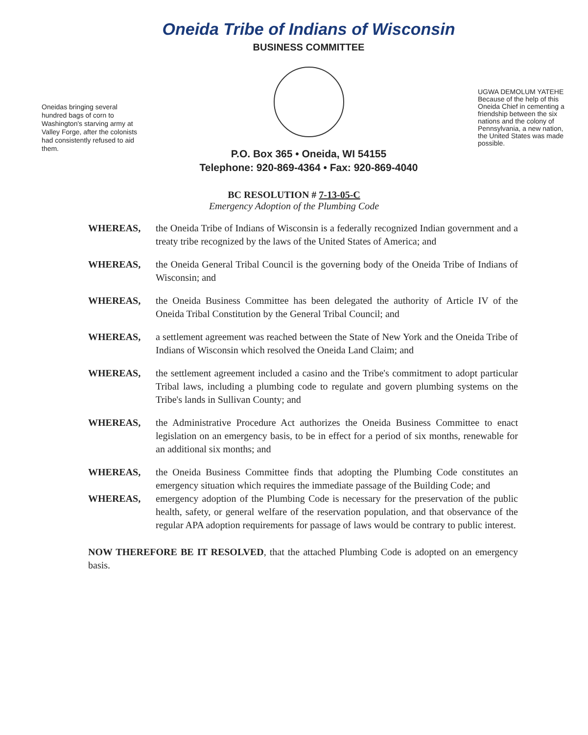Oneidas bringing several hundred bags of corn to Washington's starving army at Valley Forge, after the colonists had consistently refused to aid them.
Oneida Tribe of Indians of Wisconsin
BUSINESS COMMITTEE
P.O. Box 365 • Oneida, WI 54155
Telephone: 920-869-4364 • Fax: 920-869-4040
UGWA DEMOLUM YATEHE Because of the help of this Oneida Chief in cementing a friendship between the six nations and the colony of Pennsylvania, a new nation, the United States was made possible.
BC RESOLUTION # 7-13-05-C
Emergency Adoption of the Plumbing Code
WHEREAS, the Oneida Tribe of Indians of Wisconsin is a federally recognized Indian government and a treaty tribe recognized by the laws of the United States of America; and
WHEREAS, the Oneida General Tribal Council is the governing body of the Oneida Tribe of Indians of Wisconsin; and
WHEREAS, the Oneida Business Committee has been delegated the authority of Article IV of the Oneida Tribal Constitution by the General Tribal Council; and
WHEREAS, a settlement agreement was reached between the State of New York and the Oneida Tribe of Indians of Wisconsin which resolved the Oneida Land Claim; and
WHEREAS, the settlement agreement included a casino and the Tribe's commitment to adopt particular Tribal laws, including a plumbing code to regulate and govern plumbing systems on the Tribe's lands in Sullivan County; and
WHEREAS, the Administrative Procedure Act authorizes the Oneida Business Committee to enact legislation on an emergency basis, to be in effect for a period of six months, renewable for an additional six months; and
WHEREAS, the Oneida Business Committee finds that adopting the Plumbing Code constitutes an emergency situation which requires the immediate passage of the Building Code; and
WHEREAS, emergency adoption of the Plumbing Code is necessary for the preservation of the public health, safety, or general welfare of the reservation population, and that observance of the regular APA adoption requirements for passage of laws would be contrary to public interest.
NOW THEREFORE BE IT RESOLVED, that the attached Plumbing Code is adopted on an emergency basis.